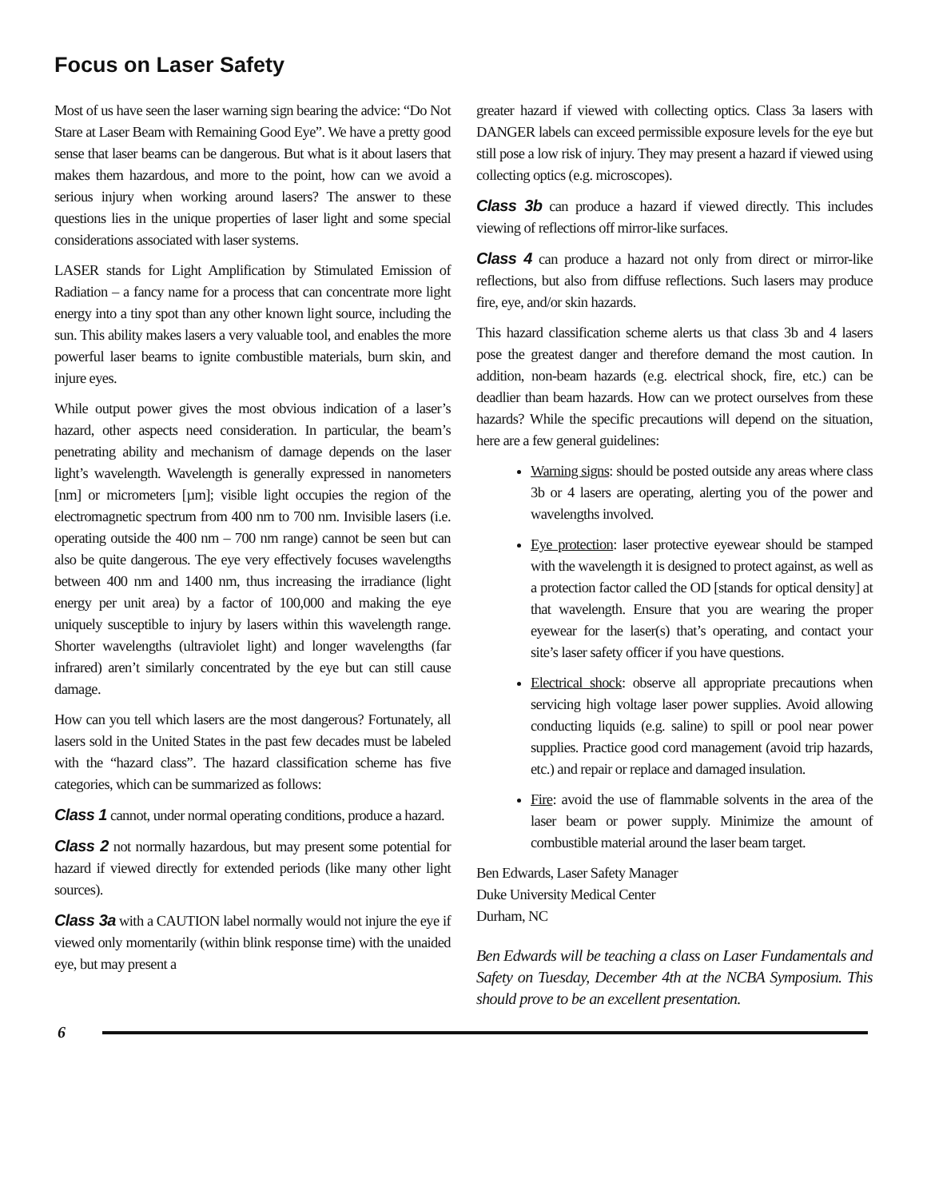Focus on Laser Safety
Most of us have seen the laser warning sign bearing the advice: “Do Not Stare at Laser Beam with Remaining Good Eye”. We have a pretty good sense that laser beams can be dangerous. But what is it about lasers that makes them hazardous, and more to the point, how can we avoid a serious injury when working around lasers? The answer to these questions lies in the unique properties of laser light and some special considerations associated with laser systems.
LASER stands for Light Amplification by Stimulated Emission of Radiation – a fancy name for a process that can concentrate more light energy into a tiny spot than any other known light source, including the sun. This ability makes lasers a very valuable tool, and enables the more powerful laser beams to ignite combustible materials, burn skin, and injure eyes.
While output power gives the most obvious indication of a laser’s hazard, other aspects need consideration. In particular, the beam’s penetrating ability and mechanism of damage depends on the laser light’s wavelength. Wavelength is generally expressed in nanometers [nm] or micrometers [µm]; visible light occupies the region of the electromagnetic spectrum from 400 nm to 700 nm. Invisible lasers (i.e. operating outside the 400 nm – 700 nm range) cannot be seen but can also be quite dangerous. The eye very effectively focuses wavelengths between 400 nm and 1400 nm, thus increasing the irradiance (light energy per unit area) by a factor of 100,000 and making the eye uniquely susceptible to injury by lasers within this wavelength range. Shorter wavelengths (ultraviolet light) and longer wavelengths (far infrared) aren’t similarly concentrated by the eye but can still cause damage.
How can you tell which lasers are the most dangerous? Fortunately, all lasers sold in the United States in the past few decades must be labeled with the “hazard class”. The hazard classification scheme has five categories, which can be summarized as follows:
Class 1 cannot, under normal operating conditions, produce a hazard.
Class 2 not normally hazardous, but may present some potential for hazard if viewed directly for extended periods (like many other light sources).
Class 3a with a CAUTION label normally would not injure the eye if viewed only momentarily (within blink response time) with the unaided eye, but may present a
greater hazard if viewed with collecting optics. Class 3a lasers with DANGER labels can exceed permissible exposure levels for the eye but still pose a low risk of injury. They may present a hazard if viewed using collecting optics (e.g. microscopes).
Class 3b can produce a hazard if viewed directly. This includes viewing of reflections off mirror-like surfaces.
Class 4 can produce a hazard not only from direct or mirror-like reflections, but also from diffuse reflections. Such lasers may produce fire, eye, and/or skin hazards.
This hazard classification scheme alerts us that class 3b and 4 lasers pose the greatest danger and therefore demand the most caution. In addition, non-beam hazards (e.g. electrical shock, fire, etc.) can be deadlier than beam hazards. How can we protect ourselves from these hazards? While the specific precautions will depend on the situation, here are a few general guidelines:
Warning signs: should be posted outside any areas where class 3b or 4 lasers are operating, alerting you of the power and wavelengths involved.
Eye protection: laser protective eyewear should be stamped with the wavelength it is designed to protect against, as well as a protection factor called the OD [stands for optical density] at that wavelength. Ensure that you are wearing the proper eyewear for the laser(s) that’s operating, and contact your site’s laser safety officer if you have questions.
Electrical shock: observe all appropriate precautions when servicing high voltage laser power supplies. Avoid allowing conducting liquids (e.g. saline) to spill or pool near power supplies. Practice good cord management (avoid trip hazards, etc.) and repair or replace and damaged insulation.
Fire: avoid the use of flammable solvents in the area of the laser beam or power supply. Minimize the amount of combustible material around the laser beam target.
Ben Edwards, Laser Safety Manager
Duke University Medical Center
Durham, NC
Ben Edwards will be teaching a class on Laser Fundamentals and Safety on Tuesday, December 4th at the NCBA Symposium. This should prove to be an excellent presentation.
6